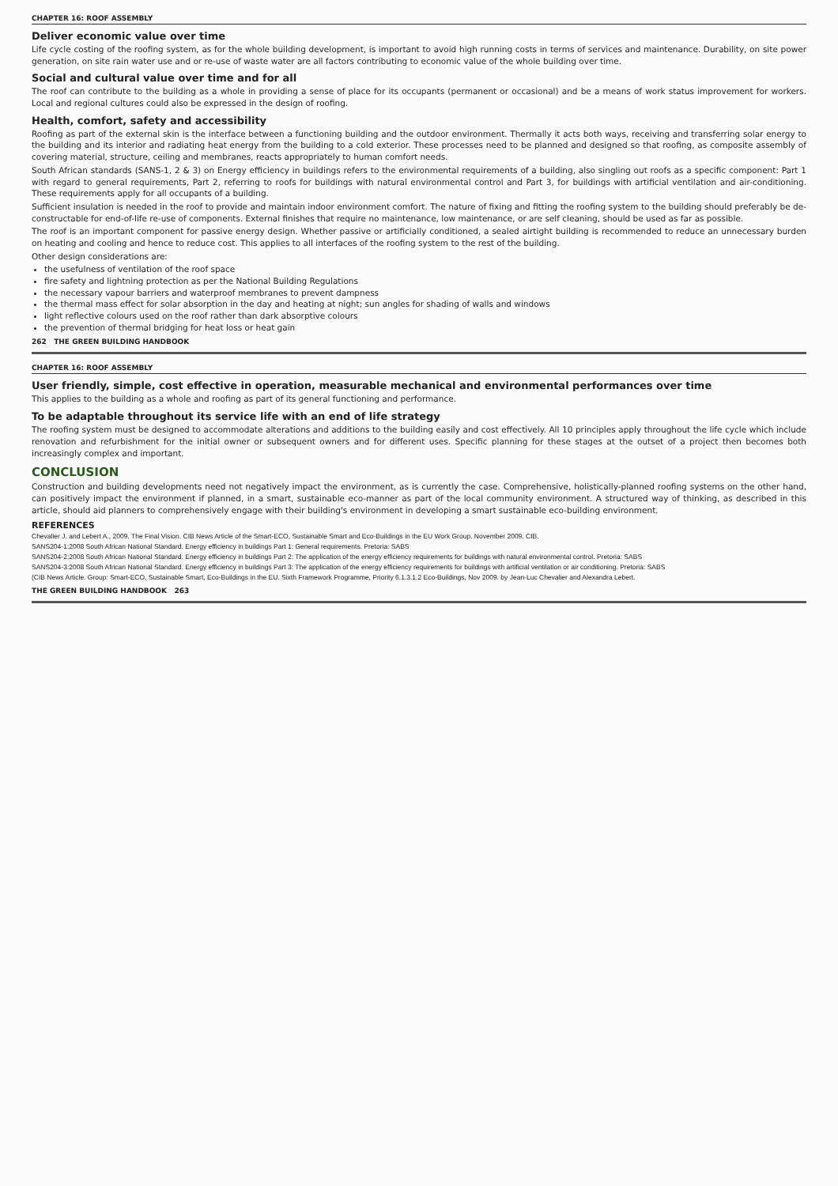CHAPTER 16: ROOF ASSEMBLY
Deliver economic value over time
Life cycle costing of the roofing system, as for the whole building development, is important to avoid high running costs in terms of services and maintenance. Durability, on site power generation, on site rain water use and or re-use of waste water are all factors contributing to economic value of the whole building over time.
Social and cultural value over time and for all
The roof can contribute to the building as a whole in providing a sense of place for its occupants (permanent or occasional) and be a means of work status improvement for workers. Local and regional cultures could also be expressed in the design of roofing.
Health, comfort, safety and accessibility
Roofing as part of the external skin is the interface between a functioning building and the outdoor environment. Thermally it acts both ways, receiving and transferring solar energy to the building and its interior and radiating heat energy from the building to a cold exterior. These processes need to be planned and designed so that roofing, as composite assembly of covering material, structure, ceiling and membranes, reacts appropriately to human comfort needs.
South African standards (SANS-1, 2 & 3) on Energy efficiency in buildings refers to the environmental requirements of a building, also singling out roofs as a specific component: Part 1 with regard to general requirements, Part 2, referring to roofs for buildings with natural environmental control and Part 3, for buildings with artificial ventilation and air-conditioning. These requirements apply for all occupants of a building.
Sufficient insulation is needed in the roof to provide and maintain indoor environment comfort. The nature of fixing and fitting the roofing system to the building should preferably be de-constructable for end-of-life re-use of components. External finishes that require no maintenance, low maintenance, or are self cleaning, should be used as far as possible.
The roof is an important component for passive energy design. Whether passive or artificially conditioned, a sealed airtight building is recommended to reduce an unnecessary burden on heating and cooling and hence to reduce cost. This applies to all interfaces of the roofing system to the rest of the building.
Other design considerations are:
the usefulness of ventilation of the roof space
fire safety and lightning protection as per the National Building Regulations
the necessary vapour barriers and waterproof membranes to prevent dampness
the thermal mass effect for solar absorption in the day and heating at night; sun angles for shading of walls and windows
light reflective colours used on the roof rather than dark absorptive colours
the prevention of thermal bridging for heat loss or heat gain
262 THE GREEN BUILDING HANDBOOK
CHAPTER 16: ROOF ASSEMBLY
User friendly, simple, cost effective in operation, measurable mechanical and environmental performances over time
This applies to the building as a whole and roofing as part of its general functioning and performance.
To be adaptable throughout its service life with an end of life strategy
The roofing system must be designed to accommodate alterations and additions to the building easily and cost effectively. All 10 principles apply throughout the life cycle which include renovation and refurbishment for the initial owner or subsequent owners and for different uses. Specific planning for these stages at the outset of a project then becomes both increasingly complex and important.
CONCLUSION
Construction and building developments need not negatively impact the environment, as is currently the case. Comprehensive, holistically-planned roofing systems on the other hand, can positively impact the environment if planned, in a smart, sustainable eco-manner as part of the local community environment. A structured way of thinking, as described in this article, should aid planners to comprehensively engage with their building's environment in developing a smart sustainable eco-building environment.
REFERENCES
Chevalier J. and Lebert A., 2009. The Final Vision. CIB News Article of the Smart-ECO, Sustainable Smart and Eco-Buildings in the EU Work Group. November 2009. CIB.
SANS204-1:2008 South African National Standard. Energy efficiency in buildings Part 1: General requirements. Pretoria: SABS
SANS204-2:2008 South African National Standard. Energy efficiency in buildings Part 2: The application of the energy efficiency requirements for buildings with natural environmental control. Pretoria: SABS
SANS204-3:2008 South African National Standard. Energy efficiency in buildings Part 3: The application of the energy efficiency requirements for buildings with artificial ventilation or air conditioning. Pretoria: SABS
(CIB News Article. Group: Smart-ECO, Sustainable Smart, Eco-Buildings in the EU. Sixth Framework Programme, Priority 6.1.3.1.2 Eco-Buildings, Nov 2009. by Jean-Luc Chevalier and Alexandra Lebert.
THE GREEN BUILDING HANDBOOK 263